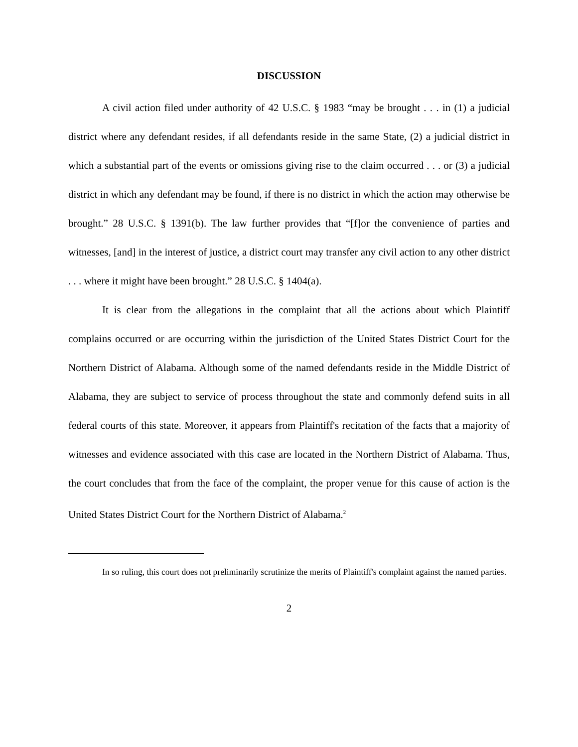DISCUSSION
A civil action filed under authority of 42 U.S.C. § 1983 “may be brought . . . in (1) a judicial district where any defendant resides, if all defendants reside in the same State, (2) a judicial district in which a substantial part of the events or omissions giving rise to the claim occurred . . . or (3) a judicial district in which any defendant may be found, if there is no district in which the action may otherwise be brought.” 28 U.S.C. § 1391(b). The law further provides that “[f]or the convenience of parties and witnesses, [and] in the interest of justice, a district court may transfer any civil action to any other district . . . where it might have been brought.” 28 U.S.C. § 1404(a).
It is clear from the allegations in the complaint that all the actions about which Plaintiff complains occurred or are occurring within the jurisdiction of the United States District Court for the Northern District of Alabama. Although some of the named defendants reside in the Middle District of Alabama, they are subject to service of process throughout the state and commonly defend suits in all federal courts of this state. Moreover, it appears from Plaintiff's recitation of the facts that a majority of witnesses and evidence associated with this case are located in the Northern District of Alabama. Thus, the court concludes that from the face of the complaint, the proper venue for this cause of action is the United States District Court for the Northern District of Alabama.<sup>2</sup>
In so ruling, this court does not preliminarily scrutinize the merits of Plaintiff's complaint against the named parties.
2